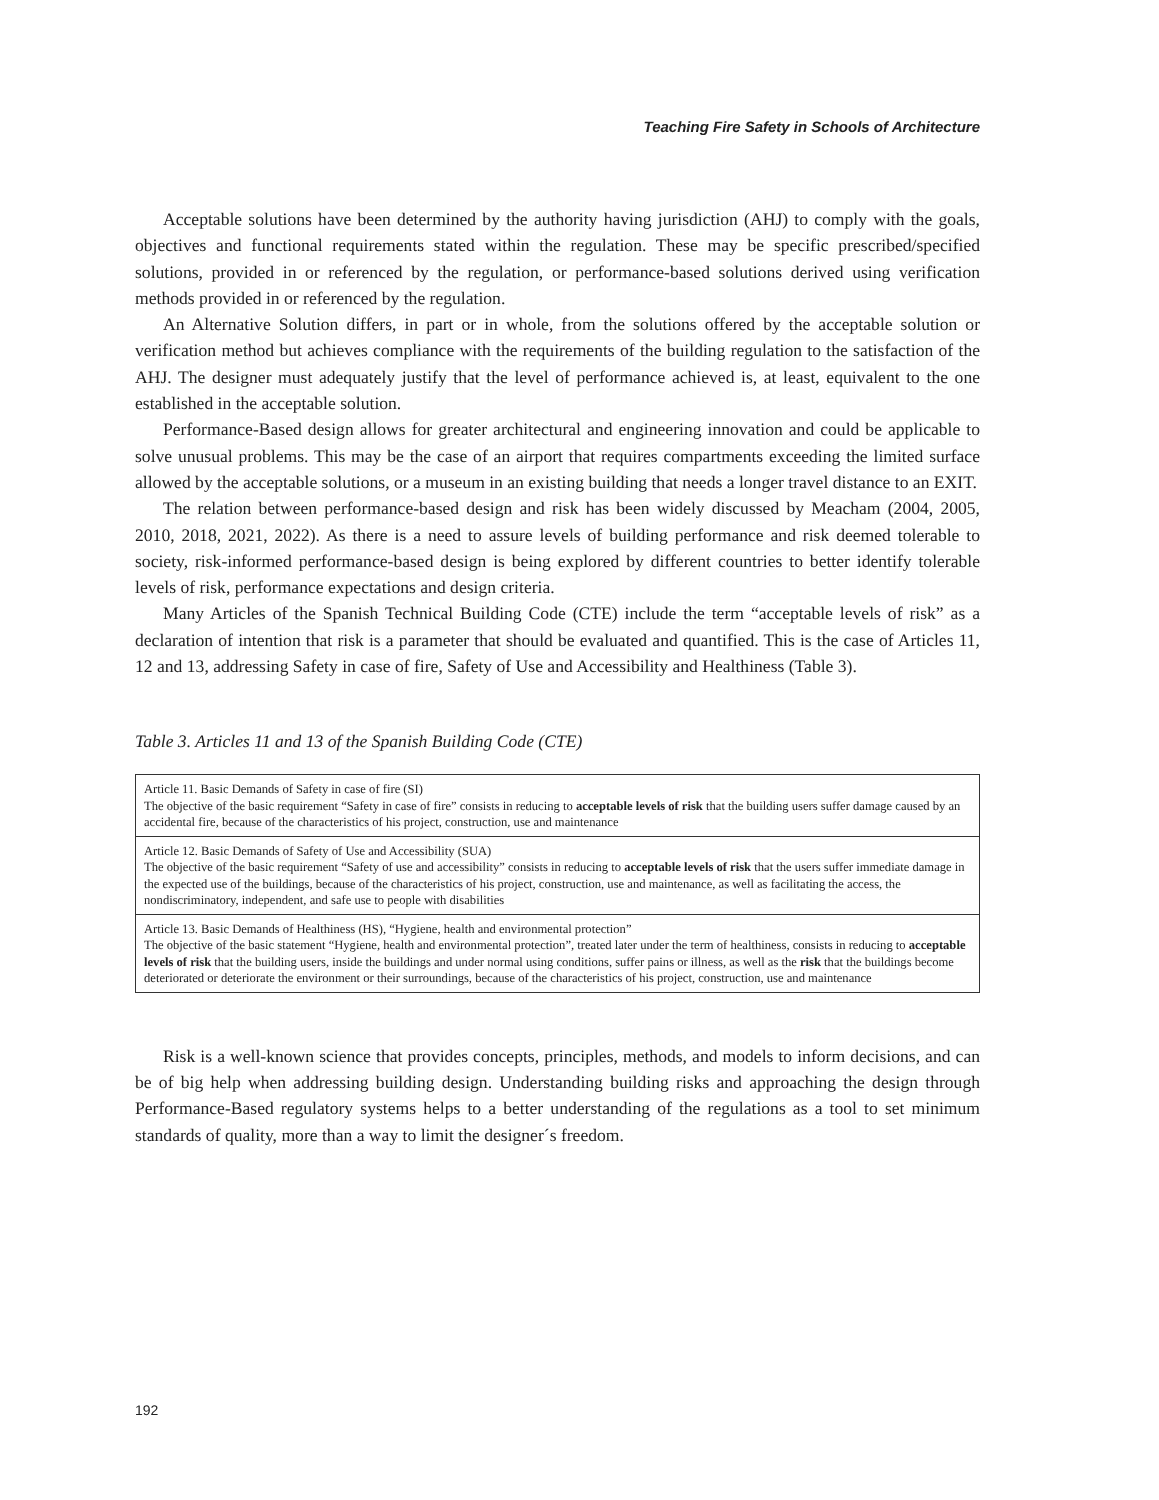Teaching Fire Safety in Schools of Architecture
Acceptable solutions have been determined by the authority having jurisdiction (AHJ) to comply with the goals, objectives and functional requirements stated within the regulation. These may be specific prescribed/specified solutions, provided in or referenced by the regulation, or performance-based solutions derived using verification methods provided in or referenced by the regulation.
An Alternative Solution differs, in part or in whole, from the solutions offered by the acceptable solution or verification method but achieves compliance with the requirements of the building regulation to the satisfaction of the AHJ. The designer must adequately justify that the level of performance achieved is, at least, equivalent to the one established in the acceptable solution.
Performance-Based design allows for greater architectural and engineering innovation and could be applicable to solve unusual problems. This may be the case of an airport that requires compartments exceeding the limited surface allowed by the acceptable solutions, or a museum in an existing building that needs a longer travel distance to an EXIT.
The relation between performance-based design and risk has been widely discussed by Meacham (2004, 2005, 2010, 2018, 2021, 2022). As there is a need to assure levels of building performance and risk deemed tolerable to society, risk-informed performance-based design is being explored by different countries to better identify tolerable levels of risk, performance expectations and design criteria.
Many Articles of the Spanish Technical Building Code (CTE) include the term “acceptable levels of risk” as a declaration of intention that risk is a parameter that should be evaluated and quantified. This is the case of Articles 11, 12 and 13, addressing Safety in case of fire, Safety of Use and Accessibility and Healthiness (Table 3).
Table 3. Articles 11 and 13 of the Spanish Building Code (CTE)
| Article 11. Basic Demands of Safety in case of fire (SI) The objective of the basic requirement “Safety in case of fire” consists in reducing to acceptable levels of risk that the building users suffer damage caused by an accidental fire, because of the characteristics of his project, construction, use and maintenance |
| Article 12. Basic Demands of Safety of Use and Accessibility (SUA) The objective of the basic requirement “Safety of use and accessibility” consists in reducing to acceptable levels of risk that the users suffer immediate damage in the expected use of the buildings, because of the characteristics of his project, construction, use and maintenance, as well as facilitating the access, the nondiscriminatory, independent, and safe use to people with disabilities |
| Article 13. Basic Demands of Healthiness (HS), “Hygiene, health and environmental protection” The objective of the basic statement “Hygiene, health and environmental protection”, treated later under the term of healthiness, consists in reducing to acceptable levels of risk that the building users, inside the buildings and under normal using conditions, suffer pains or illness, as well as the risk that the buildings become deteriorated or deteriorate the environment or their surroundings, because of the characteristics of his project, construction, use and maintenance |
Risk is a well-known science that provides concepts, principles, methods, and models to inform decisions, and can be of big help when addressing building design. Understanding building risks and approaching the design through Performance-Based regulatory systems helps to a better understanding of the regulations as a tool to set minimum standards of quality, more than a way to limit the designer´s freedom.
192